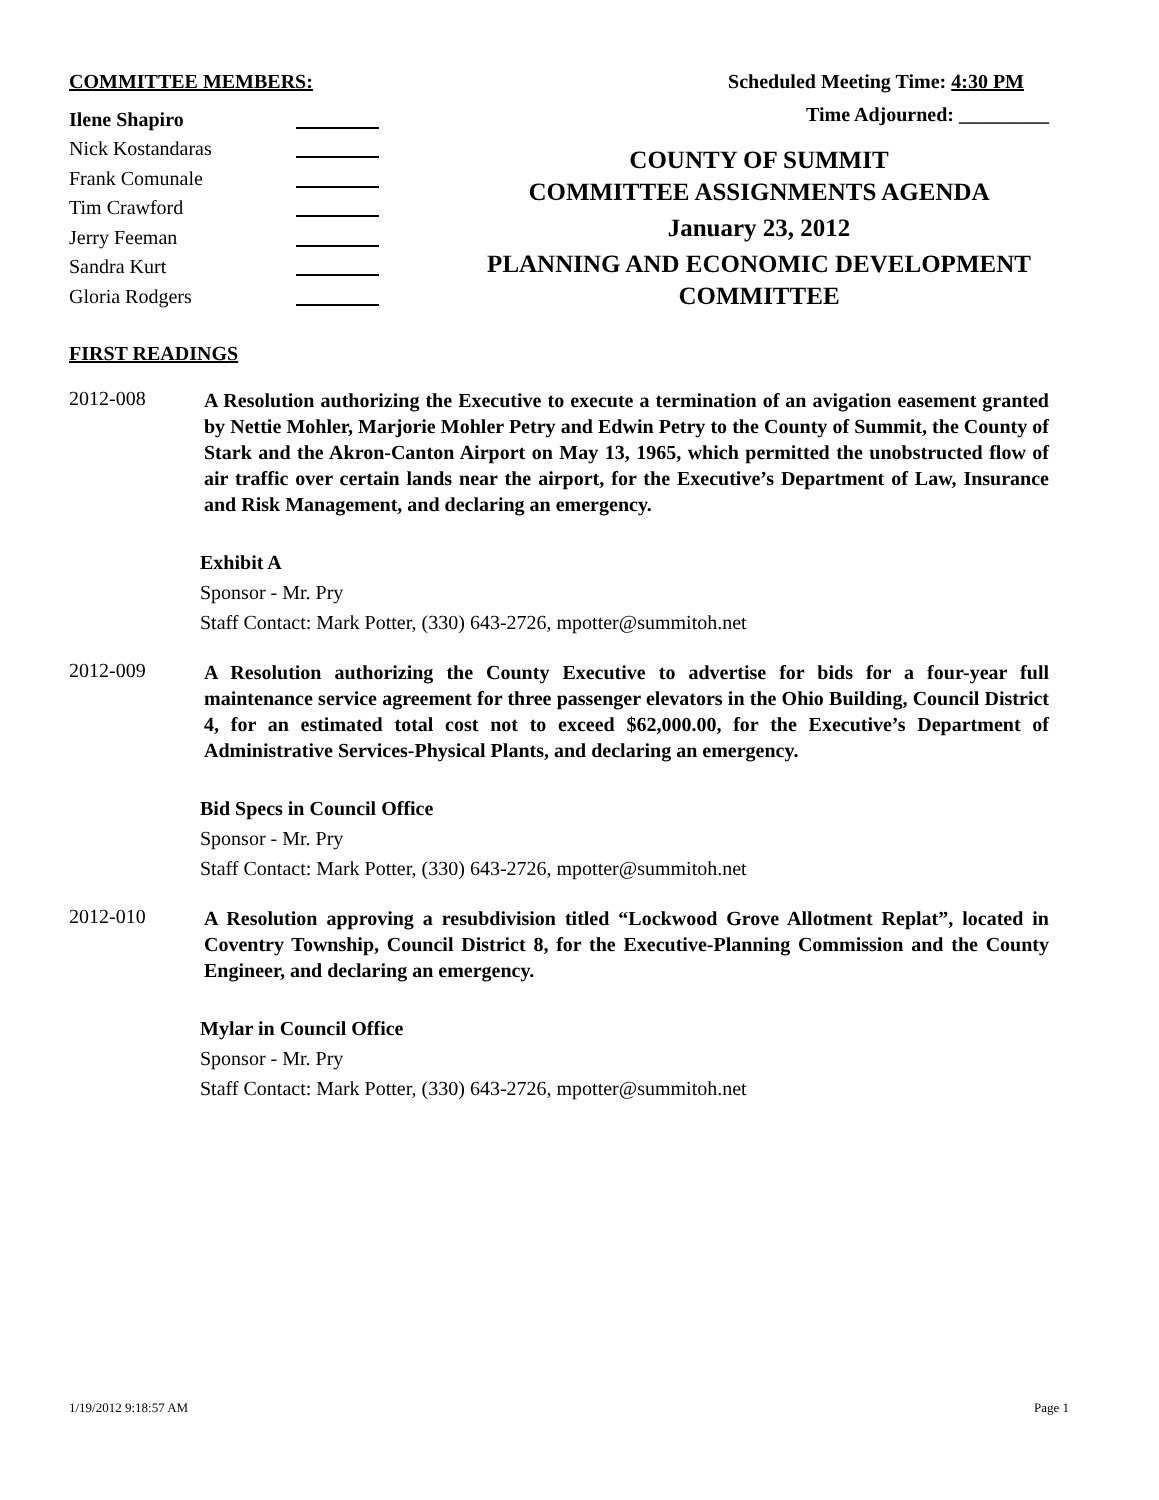COMMITTEE MEMBERS:
Ilene Shapiro
Nick Kostandaras
Frank Comunale
Tim Crawford
Jerry Feeman
Sandra Kurt
Gloria Rodgers
Scheduled Meeting Time: 4:30 PM
Time Adjourned: _________
COUNTY OF SUMMIT
COMMITTEE ASSIGNMENTS AGENDA
January 23, 2012
PLANNING AND ECONOMIC DEVELOPMENT
COMMITTEE
FIRST READINGS
2012-008
A Resolution authorizing the Executive to execute a termination of an avigation easement granted by Nettie Mohler, Marjorie Mohler Petry and Edwin Petry to the County of Summit, the County of Stark and the Akron-Canton Airport on May 13, 1965, which permitted the unobstructed flow of air traffic over certain lands near the airport, for the Executive’s Department of Law, Insurance and Risk Management, and declaring an emergency.
Exhibit A
Sponsor - Mr. Pry
Staff Contact: Mark Potter, (330) 643-2726, mpotter@summitoh.net
2012-009
A Resolution authorizing the County Executive to advertise for bids for a four-year full maintenance service agreement for three passenger elevators in the Ohio Building, Council District 4, for an estimated total cost not to exceed $62,000.00, for the Executive’s Department of Administrative Services-Physical Plants, and declaring an emergency.
Bid Specs in Council Office
Sponsor - Mr. Pry
Staff Contact: Mark Potter, (330) 643-2726, mpotter@summitoh.net
2012-010
A Resolution approving a resubdivision titled “Lockwood Grove Allotment Replat”, located in Coventry Township, Council District 8, for the Executive-Planning Commission and the County Engineer, and declaring an emergency.
Mylar in Council Office
Sponsor - Mr. Pry
Staff Contact: Mark Potter, (330) 643-2726, mpotter@summitoh.net
1/19/2012 9:18:57 AM Page 1